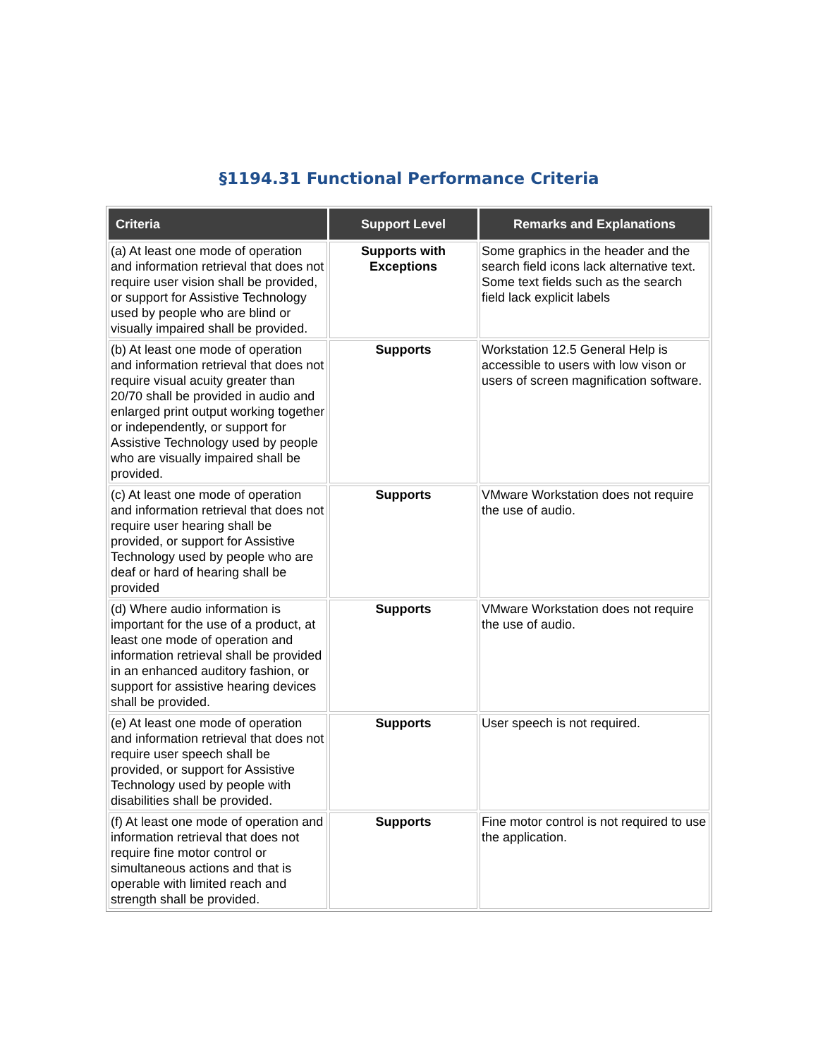§1194.31 Functional Performance Criteria
| Criteria | Support Level | Remarks and Explanations |
| --- | --- | --- |
| (a) At least one mode of operation and information retrieval that does not require user vision shall be provided, or support for Assistive Technology used by people who are blind or visually impaired shall be provided. | Supports with Exceptions | Some graphics in the header and the search field icons lack alternative text. Some text fields such as the search field lack explicit labels |
| (b) At least one mode of operation and information retrieval that does not require visual acuity greater than 20/70 shall be provided in audio and enlarged print output working together or independently, or support for Assistive Technology used by people who are visually impaired shall be provided. | Supports | Workstation 12.5 General Help is accessible to users with low vison or users of screen magnification software. |
| (c) At least one mode of operation and information retrieval that does not require user hearing shall be provided, or support for Assistive Technology used by people who are deaf or hard of hearing shall be provided | Supports | VMware Workstation does not require the use of audio. |
| (d) Where audio information is important for the use of a product, at least one mode of operation and information retrieval shall be provided in an enhanced auditory fashion, or support for assistive hearing devices shall be provided. | Supports | VMware Workstation does not require the use of audio. |
| (e) At least one mode of operation and information retrieval that does not require user speech shall be provided, or support for Assistive Technology used by people with disabilities shall be provided. | Supports | User speech is not required. |
| (f) At least one mode of operation and information retrieval that does not require fine motor control or simultaneous actions and that is operable with limited reach and strength shall be provided. | Supports | Fine motor control is not required to use the application. |